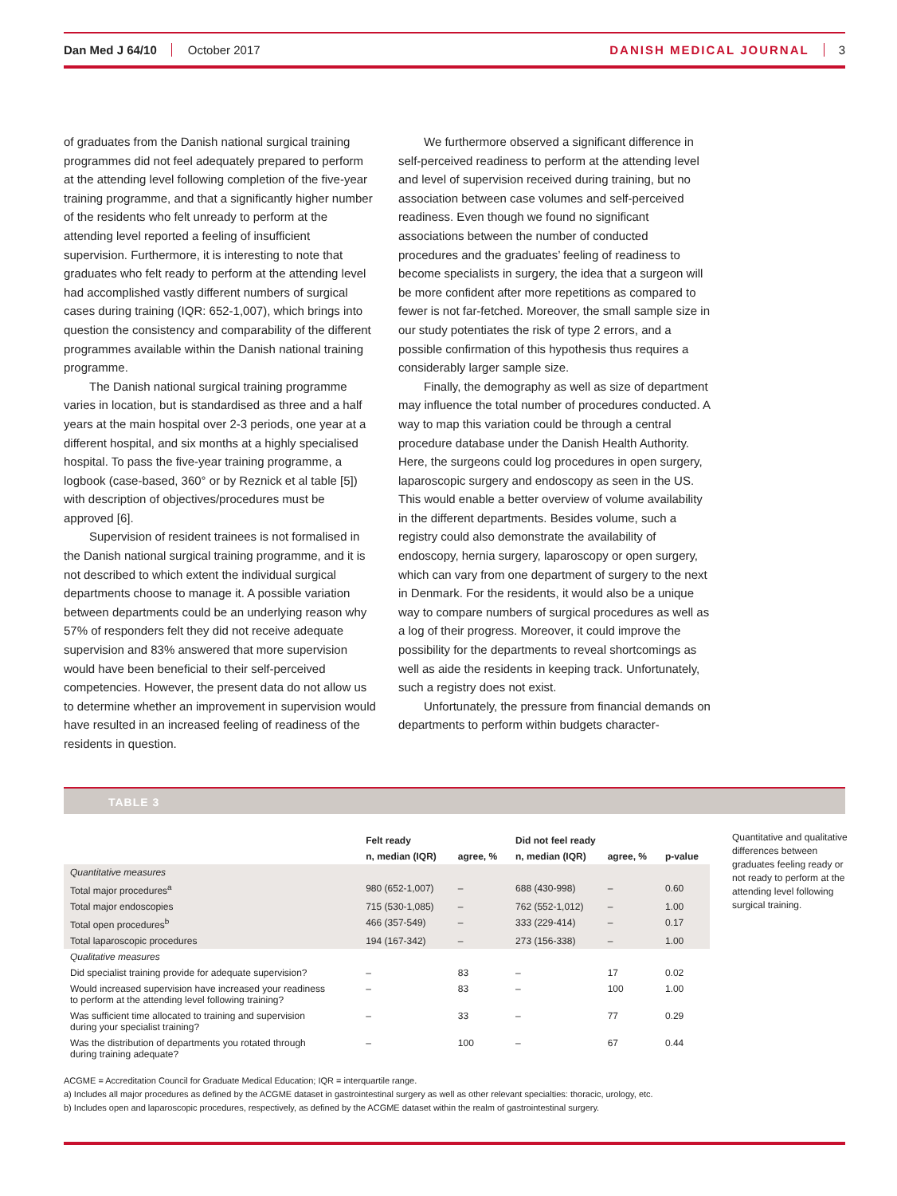Dan Med J 64/10 October 2017 DANISH MEDICAL JOURNAL 3
of graduates from the Danish national surgical training programmes did not feel adequately prepared to perform at the attending level following completion of the five-year training programme, and that a significantly higher number of the residents who felt unready to perform at the attending level reported a feeling of insufficient supervision. Furthermore, it is interesting to note that graduates who felt ready to perform at the attending level had accomplished vastly different numbers of surgical cases during training (IQR: 652-1,007), which brings into question the consistency and comparability of the different programmes available within the Danish national training programme.
The Danish national surgical training programme varies in location, but is standardised as three and a half years at the main hospital over 2-3 periods, one year at a different hospital, and six months at a highly specialised hospital. To pass the five-year training programme, a logbook (case-based, 360° or by Reznick et al table [5]) with description of objectives/procedures must be approved [6].
Supervision of resident trainees is not formalised in the Danish national surgical training programme, and it is not described to which extent the individual surgical departments choose to manage it. A possible variation between departments could be an underlying reason why 57% of responders felt they did not receive adequate supervision and 83% answered that more supervision would have been beneficial to their self-perceived competencies. However, the present data do not allow us to determine whether an improvement in supervision would have resulted in an increased feeling of readiness of the residents in question.
We furthermore observed a significant difference in self-perceived readiness to perform at the attending level and level of supervision received during training, but no association between case volumes and self-perceived readiness. Even though we found no significant associations between the number of conducted procedures and the graduates’ feeling of readiness to become specialists in surgery, the idea that a surgeon will be more confident after more repetitions as compared to fewer is not far-fetched. Moreover, the small sample size in our study potentiates the risk of type 2 errors, and a possible confirmation of this hypothesis thus requires a considerably larger sample size.
Finally, the demography as well as size of department may influence the total number of procedures conducted. A way to map this variation could be through a central procedure database under the Danish Health Authority. Here, the surgeons could log procedures in open surgery, laparoscopic surgery and endoscopy as seen in the US. This would enable a better overview of volume availability in the different departments. Besides volume, such a registry could also demonstrate the availability of endoscopy, hernia surgery, laparoscopy or open surgery, which can vary from one department of surgery to the next in Denmark. For the residents, it would also be a unique way to compare numbers of surgical procedures as well as a log of their progress. Moreover, it could improve the possibility for the departments to reveal shortcomings as well as aide the residents in keeping track. Unfortunately, such a registry does not exist.
Unfortunately, the pressure from financial demands on departments to perform within budgets character-
TABLE 3
| | Felt ready | | Did not feel ready | | |
| --- | --- | --- | --- | --- | --- |
| | n, median (IQR) | agree, % | n, median (IQR) | agree, % | p-value |
| Quantitative measures | | | | | |
| Total major procedures<sup>a</sup> | 980 (652-1,007) | – | 688 (430-998) | – | 0.60 |
| Total major endoscopies | 715 (530-1,085) | – | 762 (552-1,012) | – | 1.00 |
| Total open procedures<sup>b</sup> | 466 (357-549) | – | 333 (229-414) | – | 0.17 |
| Total laparoscopic procedures | 194 (167-342) | – | 273 (156-338) | – | 1.00 |
| Qualitative measures | | | | | |
| Did specialist training provide for adequate supervision? | – | 83 | – | 17 | 0.02 |
| Would increased supervision have increased your readiness to perform at the attending level following training? | – | 83 | – | 100 | 1.00 |
| Was sufficient time allocated to training and supervision during your specialist training? | – | 33 | – | 77 | 0.29 |
| Was the distribution of departments you rotated through during training adequate? | – | 100 | – | 67 | 0.44 |
Quantitative and qualitative differences between graduates feeling ready or not ready to perform at the attending level following surgical training.
ACGME = Accreditation Council for Graduate Medical Education; IQR = interquartile range.
a) Includes all major procedures as defined by the ACGME dataset in gastrointestinal surgery as well as other relevant specialties: thoracic, urology, etc.
b) Includes open and laparoscopic procedures, respectively, as defined by the ACGME dataset within the realm of gastrointestinal surgery.